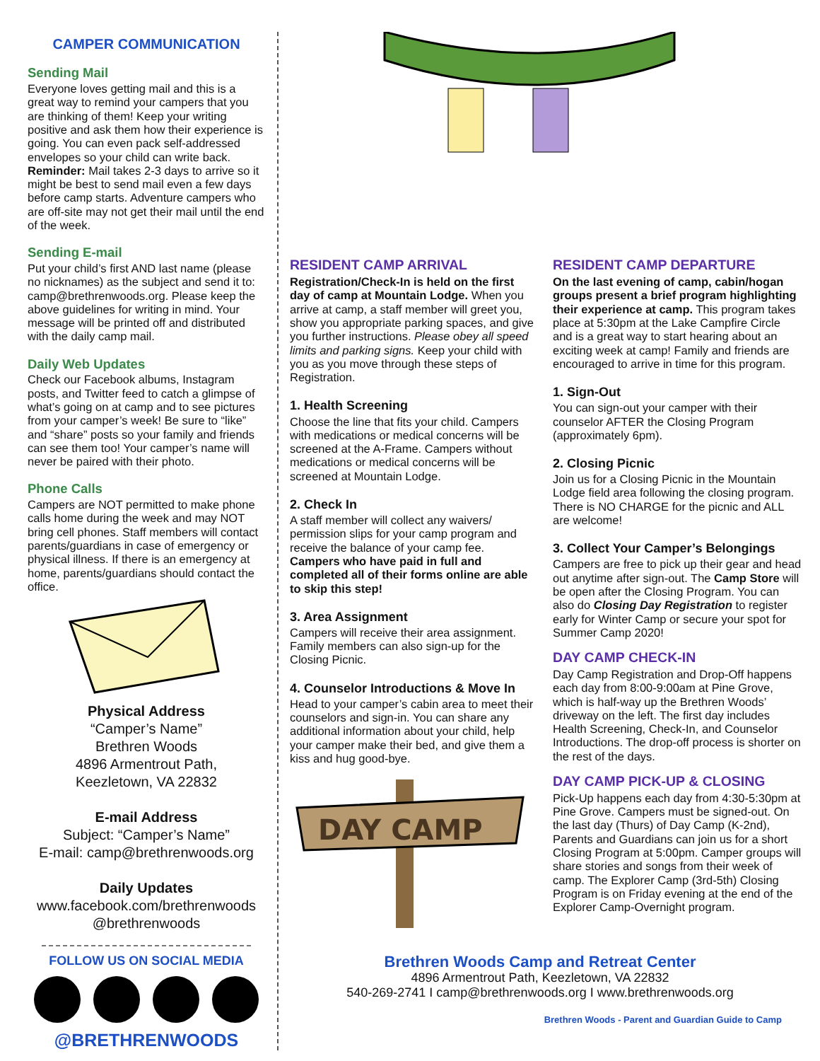CAMPER COMMUNICATION
Sending Mail
Everyone loves getting mail and this is a great way to remind your campers that you are thinking of them! Keep your writing positive and ask them how their experience is going. You can even pack self-addressed envelopes so your child can write back. Reminder: Mail takes 2-3 days to arrive so it might be best to send mail even a few days before camp starts. Adventure campers who are off-site may not get their mail until the end of the week.
Sending E-mail
Put your child’s first AND last name (please no nicknames) as the subject and send it to: camp@brethrenwoods.org. Please keep the above guidelines for writing in mind. Your message will be printed off and distributed with the daily camp mail.
Daily Web Updates
Check our Facebook albums, Instagram posts, and Twitter feed to catch a glimpse of what’s going on at camp and to see pictures from your camper’s week! Be sure to “like” and “share” posts so your family and friends can see them too! Your camper’s name will never be paired with their photo.
Phone Calls
Campers are NOT permitted to make phone calls home during the week and may NOT bring cell phones. Staff members will contact parents/guardians in case of emergency or physical illness. If there is an emergency at home, parents/guardians should contact the office.
Physical Address
“Camper’s Name”
Brethren Woods
4896 Armentrout Path,
Keezletown, VA 22832
E-mail Address
Subject: “Camper’s Name”
E-mail: camp@brethrenwoods.org
Daily Updates
www.facebook.com/brethrenwoods
@brethrenwoods
FOLLOW US ON SOCIAL MEDIA
@BRETHRENWOODS
RESIDENT CAMP ARRIVAL
Registration/Check-In is held on the first day of camp at Mountain Lodge. When you arrive at camp, a staff member will greet you, show you appropriate parking spaces, and give you further instructions. Please obey all speed limits and parking signs. Keep your child with you as you move through these steps of Registration.
1. Health Screening
Choose the line that fits your child. Campers with medications or medical concerns will be screened at the A-Frame. Campers without medications or medical concerns will be screened at Mountain Lodge.
2. Check In
A staff member will collect any waivers/ permission slips for your camp program and receive the balance of your camp fee. Campers who have paid in full and completed all of their forms online are able to skip this step!
3. Area Assignment
Campers will receive their area assignment. Family members can also sign-up for the Closing Picnic.
4. Counselor Introductions & Move In
Head to your camper’s cabin area to meet their counselors and sign-in. You can share any additional information about your child, help your camper make their bed, and give them a kiss and hug good-bye.
DAY CAMP
RESIDENT CAMP DEPARTURE
On the last evening of camp, cabin/hogan groups present a brief program highlighting their experience at camp. This program takes place at 5:30pm at the Lake Campfire Circle and is a great way to start hearing about an exciting week at camp! Family and friends are encouraged to arrive in time for this program.
1. Sign-Out
You can sign-out your camper with their counselor AFTER the Closing Program (approximately 6pm).
2. Closing Picnic
Join us for a Closing Picnic in the Mountain Lodge field area following the closing program. There is NO CHARGE for the picnic and ALL are welcome!
3. Collect Your Camper’s Belongings
Campers are free to pick up their gear and head out anytime after sign-out. The Camp Store will be open after the Closing Program. You can also do Closing Day Registration to register early for Winter Camp or secure your spot for Summer Camp 2020!
DAY CAMP CHECK-IN
Day Camp Registration and Drop-Off happens each day from 8:00-9:00am at Pine Grove, which is half-way up the Brethren Woods’ driveway on the left. The first day includes Health Screening, Check-In, and Counselor Introductions. The drop-off process is shorter on the rest of the days.
DAY CAMP PICK-UP & CLOSING
Pick-Up happens each day from 4:30-5:30pm at Pine Grove. Campers must be signed-out. On the last day (Thurs) of Day Camp (K-2nd), Parents and Guardians can join us for a short Closing Program at 5:00pm. Camper groups will share stories and songs from their week of camp. The Explorer Camp (3rd-5th) Closing Program is on Friday evening at the end of the Explorer Camp-Overnight program.
Brethren Woods Camp and Retreat Center
4896 Armentrout Path, Keezletown, VA 22832
540-269-2741 I camp@brethrenwoods.org I www.brethrenwoods.org
Brethren Woods - Parent and Guardian Guide to Camp